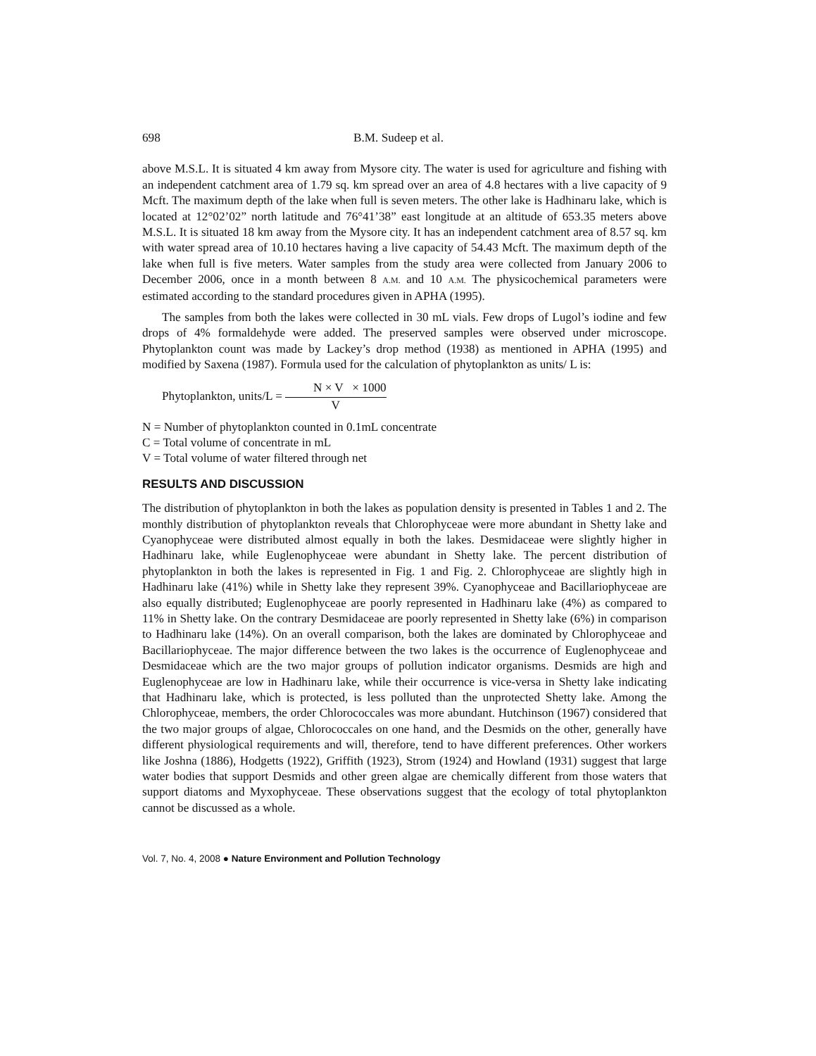698 B.M. Sudeep et al.
above M.S.L. It is situated 4 km away from Mysore city. The water is used for agriculture and fishing with an independent catchment area of 1.79 sq. km spread over an area of 4.8 hectares with a live capacity of 9 Mcft. The maximum depth of the lake when full is seven meters. The other lake is Hadhinaru lake, which is located at 12°02’02” north latitude and 76°41’38” east longitude at an altitude of 653.35 meters above M.S.L. It is situated 18 km away from the Mysore city. It has an independent catchment area of 8.57 sq. km with water spread area of 10.10 hectares having a live capacity of 54.43 Mcft. The maximum depth of the lake when full is five meters. Water samples from the study area were collected from January 2006 to December 2006, once in a month between 8 A.M. and 10 A.M. The physicochemical parameters were estimated according to the standard procedures given in APHA (1995).
The samples from both the lakes were collected in 30 mL vials. Few drops of Lugol’s iodine and few drops of 4% formaldehyde were added. The preserved samples were observed under microscope. Phytoplankton count was made by Lackey’s drop method (1938) as mentioned in APHA (1995) and modified by Saxena (1987). Formula used for the calculation of phytoplankton as units/ L is:
Phytoplankton, units/L =
N × V × 1000
V
N = Number of phytoplankton counted in 0.1mL concentrate
C = Total volume of concentrate in mL
V = Total volume of water filtered through net
RESULTS AND DISCUSSION
The distribution of phytoplankton in both the lakes as population density is presented in Tables 1 and 2. The monthly distribution of phytoplankton reveals that Chlorophyceae were more abundant in Shetty lake and Cyanophyceae were distributed almost equally in both the lakes. Desmidaceae were slightly higher in Hadhinaru lake, while Euglenophyceae were abundant in Shetty lake. The percent distribution of phytoplankton in both the lakes is represented in Fig. 1 and Fig. 2. Chlorophyceae are slightly high in Hadhinaru lake (41%) while in Shetty lake they represent 39%. Cyanophyceae and Bacillariophyceae are also equally distributed; Euglenophyceae are poorly represented in Hadhinaru lake (4%) as compared to 11% in Shetty lake. On the contrary Desmidaceae are poorly represented in Shetty lake (6%) in comparison to Hadhinaru lake (14%). On an overall comparison, both the lakes are dominated by Chlorophyceae and Bacillariophyceae. The major difference between the two lakes is the occurrence of Euglenophyceae and Desmidaceae which are the two major groups of pollution indicator organisms. Desmids are high and Euglenophyceae are low in Hadhinaru lake, while their occurrence is vice-versa in Shetty lake indicating that Hadhinaru lake, which is protected, is less polluted than the unprotected Shetty lake. Among the Chlorophyceae, members, the order Chlorococcales was more abundant. Hutchinson (1967) considered that the two major groups of algae, Chlorococcales on one hand, and the Desmids on the other, generally have different physiological requirements and will, therefore, tend to have different preferences. Other workers like Joshna (1886), Hodgetts (1922), Griffith (1923), Strom (1924) and Howland (1931) suggest that large water bodies that support Desmids and other green algae are chemically different from those waters that support diatoms and Myxophyceae. These observations suggest that the ecology of total phytoplankton cannot be discussed as a whole.
Vol. 7, No. 4, 2008 ● Nature Environment and Pollution Technology